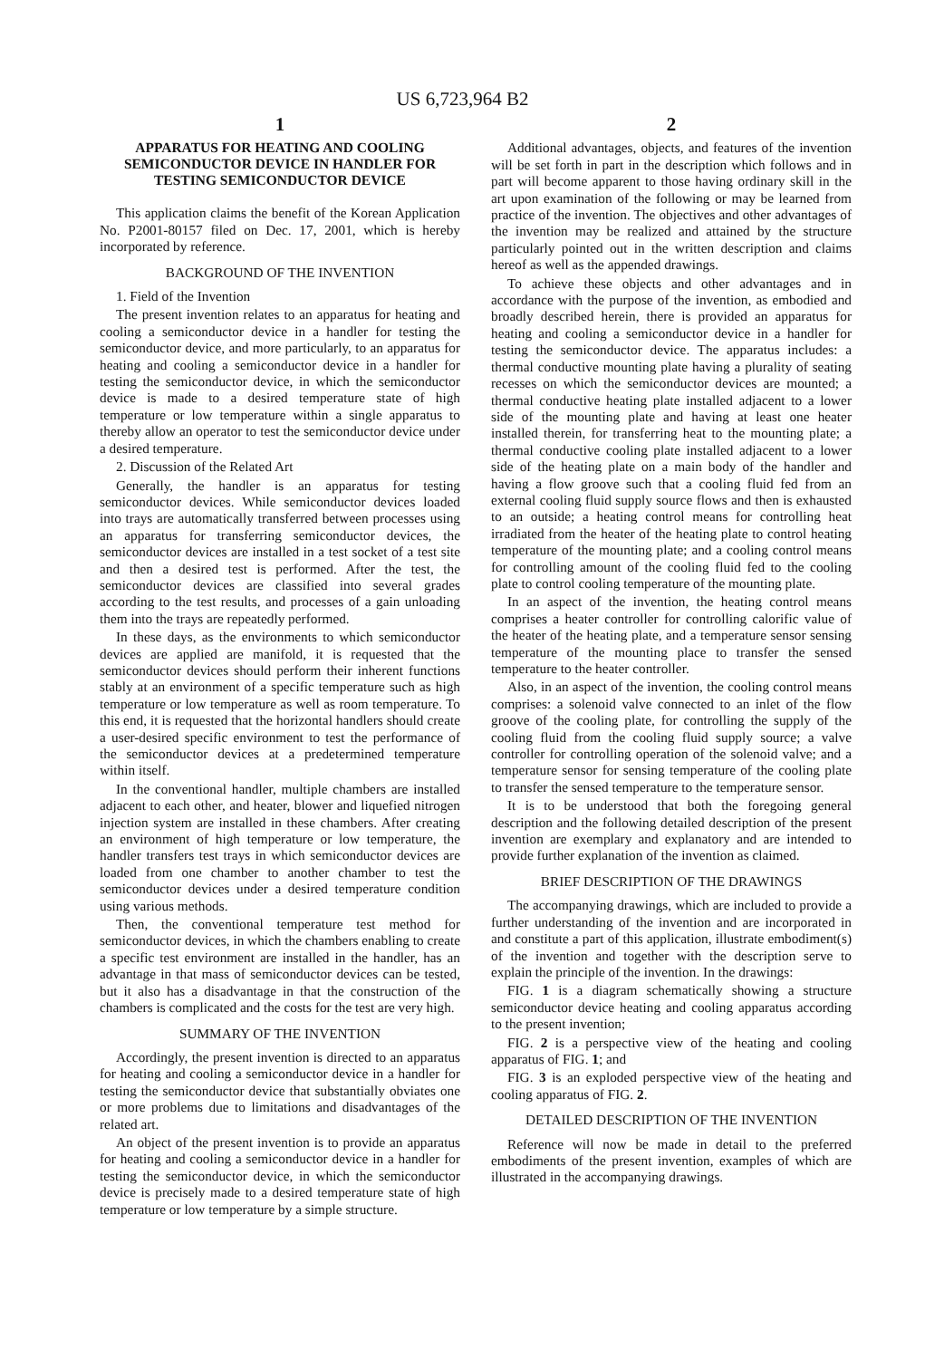US 6,723,964 B2
1
APPARATUS FOR HEATING AND COOLING SEMICONDUCTOR DEVICE IN HANDLER FOR TESTING SEMICONDUCTOR DEVICE
This application claims the benefit of the Korean Application No. P2001-80157 filed on Dec. 17, 2001, which is hereby incorporated by reference.
BACKGROUND OF THE INVENTION
1. Field of the Invention
The present invention relates to an apparatus for heating and cooling a semiconductor device in a handler for testing the semiconductor device, and more particularly, to an apparatus for heating and cooling a semiconductor device in a handler for testing the semiconductor device, in which the semiconductor device is made to a desired temperature state of high temperature or low temperature within a single apparatus to thereby allow an operator to test the semiconductor device under a desired temperature.
2. Discussion of the Related Art
Generally, the handler is an apparatus for testing semiconductor devices. While semiconductor devices loaded into trays are automatically transferred between processes using an apparatus for transferring semiconductor devices, the semiconductor devices are installed in a test socket of a test site and then a desired test is performed. After the test, the semiconductor devices are classified into several grades according to the test results, and processes of a gain unloading them into the trays are repeatedly performed.
In these days, as the environments to which semiconductor devices are applied are manifold, it is requested that the semiconductor devices should perform their inherent functions stably at an environment of a specific temperature such as high temperature or low temperature as well as room temperature. To this end, it is requested that the horizontal handlers should create a user-desired specific environment to test the performance of the semiconductor devices at a predetermined temperature within itself.
In the conventional handler, multiple chambers are installed adjacent to each other, and heater, blower and liquefied nitrogen injection system are installed in these chambers. After creating an environment of high temperature or low temperature, the handler transfers test trays in which semiconductor devices are loaded from one chamber to another chamber to test the semiconductor devices under a desired temperature condition using various methods.
Then, the conventional temperature test method for semiconductor devices, in which the chambers enabling to create a specific test environment are installed in the handler, has an advantage in that mass of semiconductor devices can be tested, but it also has a disadvantage in that the construction of the chambers is complicated and the costs for the test are very high.
SUMMARY OF THE INVENTION
Accordingly, the present invention is directed to an apparatus for heating and cooling a semiconductor device in a handler for testing the semiconductor device that substantially obviates one or more problems due to limitations and disadvantages of the related art.
An object of the present invention is to provide an apparatus for heating and cooling a semiconductor device in a handler for testing the semiconductor device, in which the semiconductor device is precisely made to a desired temperature state of high temperature or low temperature by a simple structure.
2
Additional advantages, objects, and features of the invention will be set forth in part in the description which follows and in part will become apparent to those having ordinary skill in the art upon examination of the following or may be learned from practice of the invention. The objectives and other advantages of the invention may be realized and attained by the structure particularly pointed out in the written description and claims hereof as well as the appended drawings.
To achieve these objects and other advantages and in accordance with the purpose of the invention, as embodied and broadly described herein, there is provided an apparatus for heating and cooling a semiconductor device in a handler for testing the semiconductor device. The apparatus includes: a thermal conductive mounting plate having a plurality of seating recesses on which the semiconductor devices are mounted; a thermal conductive heating plate installed adjacent to a lower side of the mounting plate and having at least one heater installed therein, for transferring heat to the mounting plate; a thermal conductive cooling plate installed adjacent to a lower side of the heating plate on a main body of the handler and having a flow groove such that a cooling fluid fed from an external cooling fluid supply source flows and then is exhausted to an outside; a heating control means for controlling heat irradiated from the heater of the heating plate to control heating temperature of the mounting plate; and a cooling control means for controlling amount of the cooling fluid fed to the cooling plate to control cooling temperature of the mounting plate.
In an aspect of the invention, the heating control means comprises a heater controller for controlling calorific value of the heater of the heating plate, and a temperature sensor sensing temperature of the mounting place to transfer the sensed temperature to the heater controller.
Also, in an aspect of the invention, the cooling control means comprises: a solenoid valve connected to an inlet of the flow groove of the cooling plate, for controlling the supply of the cooling fluid from the cooling fluid supply source; a valve controller for controlling operation of the solenoid valve; and a temperature sensor for sensing temperature of the cooling plate to transfer the sensed temperature to the temperature sensor.
It is to be understood that both the foregoing general description and the following detailed description of the present invention are exemplary and explanatory and are intended to provide further explanation of the invention as claimed.
BRIEF DESCRIPTION OF THE DRAWINGS
The accompanying drawings, which are included to provide a further understanding of the invention and are incorporated in and constitute a part of this application, illustrate embodiment(s) of the invention and together with the description serve to explain the principle of the invention. In the drawings:
FIG. 1 is a diagram schematically showing a structure semiconductor device heating and cooling apparatus according to the present invention;
FIG. 2 is a perspective view of the heating and cooling apparatus of FIG. 1; and
FIG. 3 is an exploded perspective view of the heating and cooling apparatus of FIG. 2.
DETAILED DESCRIPTION OF THE INVENTION
Reference will now be made in detail to the preferred embodiments of the present invention, examples of which are illustrated in the accompanying drawings.